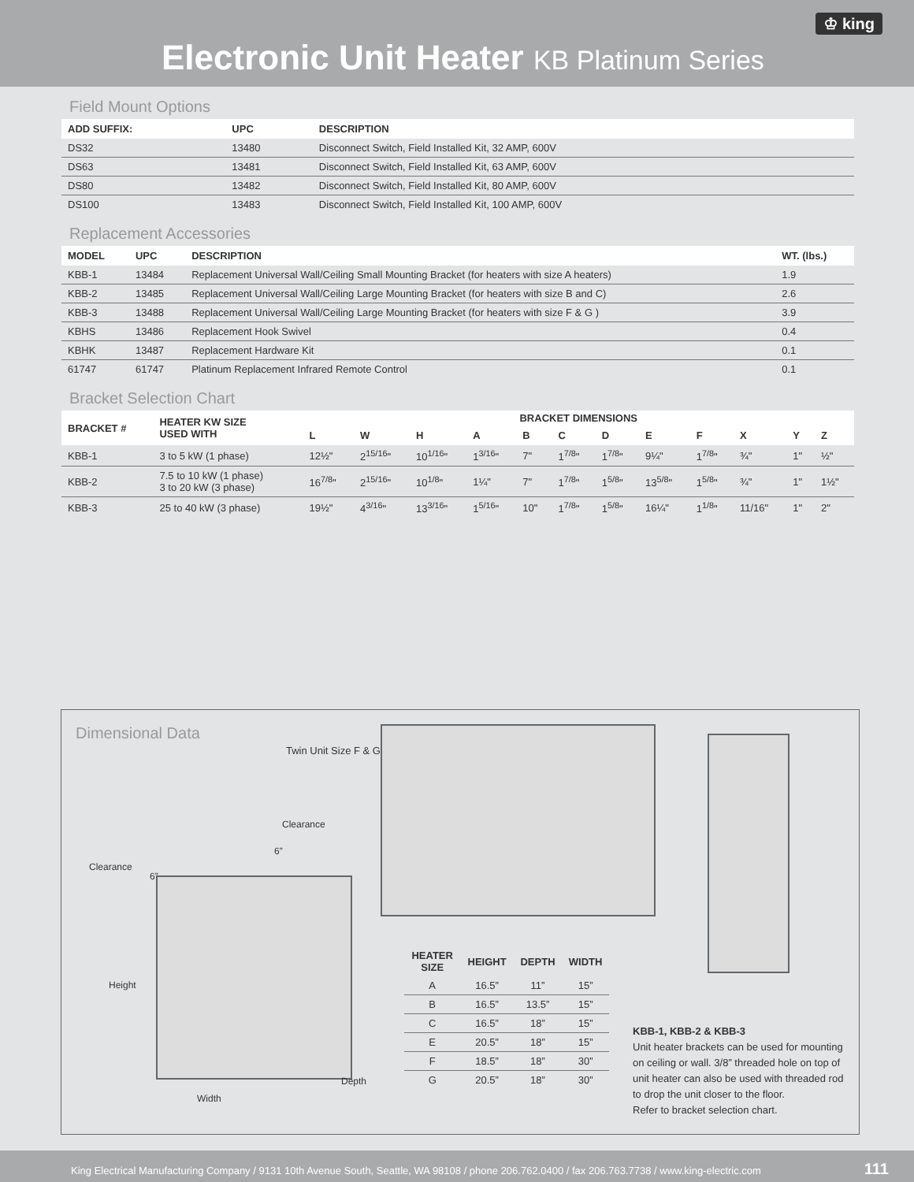♔ king
Electronic Unit Heater KB Platinum Series
Field Mount Options
| ADD SUFFIX: | UPC | DESCRIPTION |
| --- | --- | --- |
| DS32 | 13480 | Disconnect Switch, Field Installed Kit, 32 AMP, 600V |
| DS63 | 13481 | Disconnect Switch, Field Installed Kit, 63 AMP, 600V |
| DS80 | 13482 | Disconnect Switch, Field Installed Kit, 80 AMP, 600V |
| DS100 | 13483 | Disconnect Switch, Field Installed Kit, 100 AMP, 600V |
Replacement Accessories
| MODEL | UPC | DESCRIPTION | WT. (lbs.) |
| --- | --- | --- | --- |
| KBB-1 | 13484 | Replacement Universal Wall/Ceiling Small Mounting Bracket (for heaters with size A heaters) | 1.9 |
| KBB-2 | 13485 | Replacement Universal Wall/Ceiling Large Mounting Bracket (for heaters with size B and C) | 2.6 |
| KBB-3 | 13488 | Replacement Universal Wall/Ceiling Large Mounting Bracket (for heaters with size F & G ) | 3.9 |
| KBHS | 13486 | Replacement Hook Swivel | 0.4 |
| KBHK | 13487 | Replacement Hardware Kit | 0.1 |
| 61747 | 61747 | Platinum Replacement Infrared Remote Control | 0.1 |
Bracket Selection Chart
| BRACKET # | HEATER KW SIZE USED WITH | BRACKET DIMENSIONS | | | | | | | | | | | |
| --- | --- | --- | --- | --- | --- | --- | --- | --- | --- | --- | --- | --- | --- |
| | | L | W | H | A | B | C | D | E | F | X | Y | Z |
| KBB-1 | 3 to 5 kW (1 phase) | 12½" | 2<sup>15/16</sup>" | 10<sup>1/16</sup>" | 1<sup>3/16</sup>" | 7" | 1<sup>7/8</sup>" | 1<sup>7/8</sup>" | 9¼" | 1<sup>7/8</sup>" | ¾" | 1" | ½" |
| KBB-2 | 7.5 to 10 kW (1 phase) 3 to 20 kW (3 phase) | 16<sup>7/8</sup>" | 2<sup>15/16</sup>" | 10<sup>1/8</sup>" | 1¼" | 7" | 1<sup>7/8</sup>" | 1<sup>5/8</sup>" | 13<sup>5/8</sup>" | 1<sup>5/8</sup>" | ¾" | 1" | 1½" |
| KBB-3 | 25 to 40 kW (3 phase) | 19½" | 4<sup>3/16</sup>" | 13<sup>3/16</sup>" | 1<sup>5/16</sup>" | 10" | 1<sup>7/8</sup>" | 1<sup>5/8</sup>" | 16¼" | 1<sup>1/8</sup>" | 11/16" | 1" | 2" |
Dimensional Data
Twin Unit Size F & G
Clearance
6”
Clearance
6”
Height
Depth
Width
| HEATER SIZE | HEIGHT | DEPTH | WIDTH |
| --- | --- | --- | --- |
| A | 16.5” | 11” | 15” |
| B | 16.5” | 13.5” | 15” |
| C | 16.5” | 18” | 15” |
| E | 20.5” | 18” | 15” |
| F | 18.5” | 18” | 30” |
| G | 20.5” | 18” | 30” |
KBB-1, KBB-2 & KBB-3
Unit heater brackets can be used for mounting on ceiling or wall. 3/8” threaded hole on top of unit heater can also be used with threaded rod to drop the unit closer to the floor.
Refer to bracket selection chart.
King Electrical Manufacturing Company / 9131 10th Avenue South, Seattle, WA 98108 / phone 206.762.0400 / fax 206.763.7738 / www.king-electric.com 111